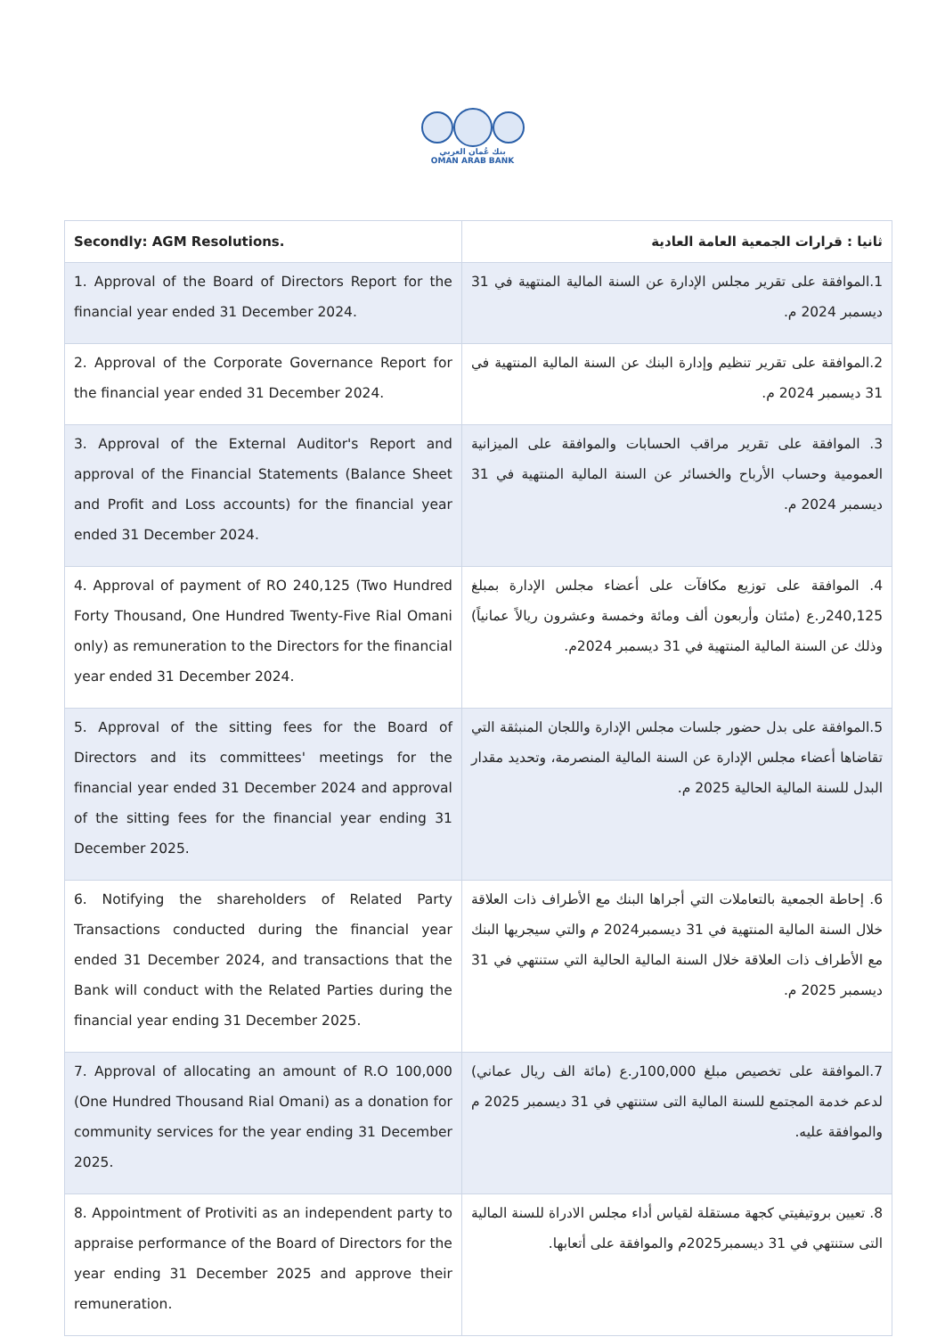بنك عُمان العربي
OMAN ARAB BANK
| Secondly: AGM Resolutions. | ثانيا : قرارات الجمعية العامة العادية |
| --- | --- |
| 1. Approval of the Board of Directors Report for the financial year ended 31 December 2024. | 1.الموافقة على تقرير مجلس الإدارة عن السنة المالية المنتهية في 31 ديسمبر 2024 م. |
| 2. Approval of the Corporate Governance Report for the financial year ended 31 December 2024. | 2.الموافقة على تقرير تنظيم وإدارة البنك عن السنة المالية المنتهية في 31 ديسمبر 2024 م. |
| 3. Approval of the External Auditor's Report and approval of the Financial Statements (Balance Sheet and Profit and Loss accounts) for the financial year ended 31 December 2024. | 3. الموافقة على تقرير مراقب الحسابات والموافقة على الميزانية العمومية وحساب الأرباح والخسائر عن السنة المالية المنتهية في 31 ديسمبر 2024 م. |
| 4. Approval of payment of RO 240,125 (Two Hundred Forty Thousand, One Hundred Twenty-Five Rial Omani only) as remuneration to the Directors for the financial year ended 31 December 2024. | 4. الموافقة على توزيع مكافآت على أعضاء مجلس الإدارة بمبلغ 240,125ر.ع (مئتان وأربعون ألف ومائة وخمسة وعشرون ريالاً عمانياً) وذلك عن السنة المالية المنتهية في 31 ديسمبر 2024م. |
| 5. Approval of the sitting fees for the Board of Directors and its committees' meetings for the financial year ended 31 December 2024 and approval of the sitting fees for the financial year ending 31 December 2025. | 5.الموافقة على بدل حضور جلسات مجلس الإدارة واللجان المنبثقة التي تقاضاها أعضاء مجلس الإدارة عن السنة المالية المنصرمة، وتحديد مقدار البدل للسنة المالية الحالية 2025 م. |
| 6. Notifying the shareholders of Related Party Transactions conducted during the financial year ended 31 December 2024, and transactions that the Bank will conduct with the Related Parties during the financial year ending 31 December 2025. | 6. إحاطة الجمعية بالتعاملات التي أجراها البنك مع الأطراف ذات العلاقة خلال السنة المالية المنتهية في 31 ديسمبر2024 م والتي سيجريها البنك مع الأطراف ذات العلاقة خلال السنة المالية الحالية التي ستنتهي في 31 ديسمبر 2025 م. |
| 7. Approval of allocating an amount of R.O 100,000 (One Hundred Thousand Rial Omani) as a donation for community services for the year ending 31 December 2025. | 7.الموافقة على تخصيص مبلغ 100,000ر.ع (مائة الف ريال عماني) لدعم خدمة المجتمع للسنة المالية التى ستنتهي في 31 ديسمبر 2025 م والموافقة عليه. |
| 8. Appointment of Protiviti as an independent party to appraise performance of the Board of Directors for the year ending 31 December 2025 and approve their remuneration. | 8. تعيين بروتيفيتي كجهة مستقلة لقياس أداء مجلس الادراة للسنة المالية التى ستنتهي في 31 ديسمبر2025م والموافقة على أتعابها. |